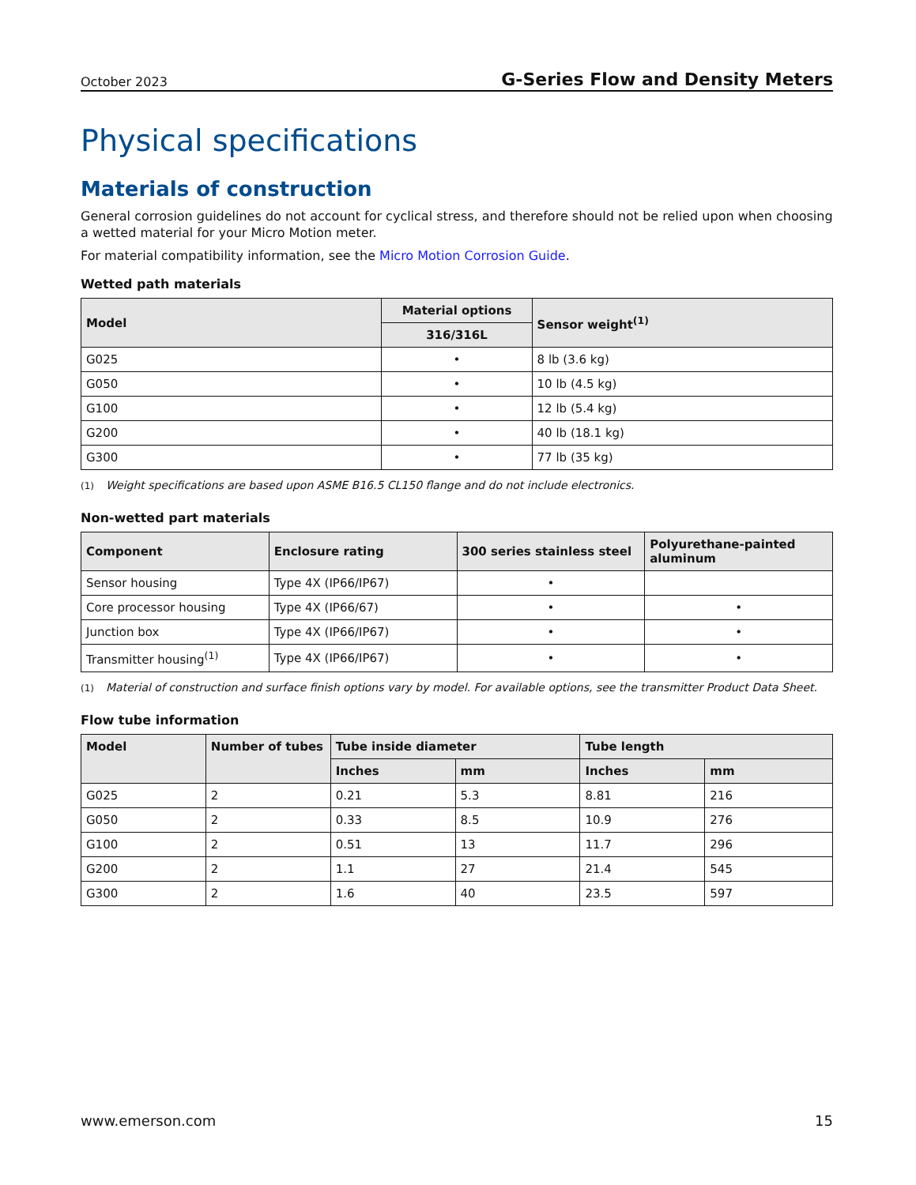October 2023
G-Series Flow and Density Meters
Physical specifications
Materials of construction
General corrosion guidelines do not account for cyclical stress, and therefore should not be relied upon when choosing a wetted material for your Micro Motion meter.
For material compatibility information, see the Micro Motion Corrosion Guide.
Wetted path materials
| Model | Material options | Sensor weight<sup>(1)</sup> |
| --- | --- | --- |
| | 316/316L | |
| G025 | • | 8 lb (3.6 kg) |
| G050 | • | 10 lb (4.5 kg) |
| G100 | • | 12 lb (5.4 kg) |
| G200 | • | 40 lb (18.1 kg) |
| G300 | • | 77 lb (35 kg) |
(1) Weight specifications are based upon ASME B16.5 CL150 flange and do not include electronics.
Non-wetted part materials
| Component | Enclosure rating | 300 series stainless steel | Polyurethane-painted aluminum |
| --- | --- | --- | --- |
| Sensor housing | Type 4X (IP66/IP67) | • | |
| Core processor housing | Type 4X (IP66/67) | • | • |
| Junction box | Type 4X (IP66/IP67) | • | • |
| Transmitter housing<sup>(1)</sup> | Type 4X (IP66/IP67) | • | • |
(1) Material of construction and surface finish options vary by model. For available options, see the transmitter Product Data Sheet.
Flow tube information
| Model | Number of tubes | Tube inside diameter | | Tube length | |
| --- | --- | --- | --- | --- | --- |
| | | Inches | mm | Inches | mm |
| G025 | 2 | 0.21 | 5.3 | 8.81 | 216 |
| G050 | 2 | 0.33 | 8.5 | 10.9 | 276 |
| G100 | 2 | 0.51 | 13 | 11.7 | 296 |
| G200 | 2 | 1.1 | 27 | 21.4 | 545 |
| G300 | 2 | 1.6 | 40 | 23.5 | 597 |
www.emerson.com 15